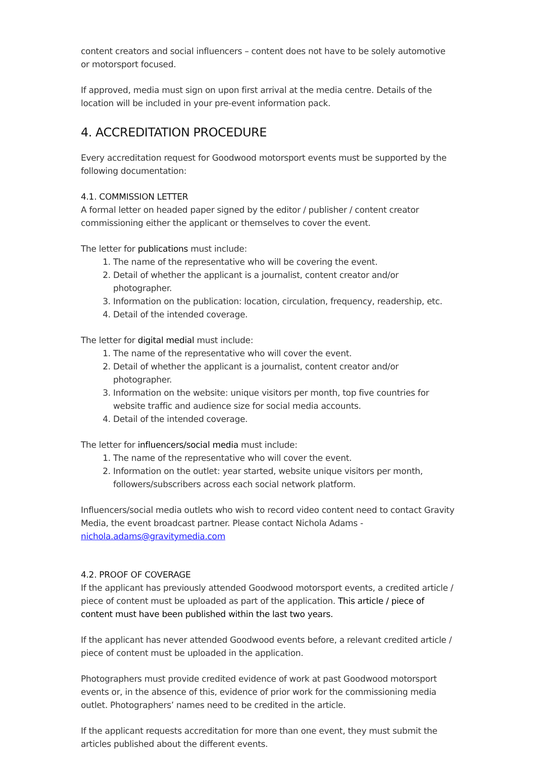content creators and social influencers – content does not have to be solely automotive or motorsport focused.
If approved, media must sign on upon first arrival at the media centre. Details of the location will be included in your pre-event information pack.
4. ACCREDITATION PROCEDURE
Every accreditation request for Goodwood motorsport events must be supported by the following documentation:
4.1. COMMISSION LETTER
A formal letter on headed paper signed by the editor / publisher / content creator commissioning either the applicant or themselves to cover the event.
The letter for publications must include:
1. The name of the representative who will be covering the event.
2. Detail of whether the applicant is a journalist, content creator and/or photographer.
3. Information on the publication: location, circulation, frequency, readership, etc.
4. Detail of the intended coverage.
The letter for digital medial must include:
1. The name of the representative who will cover the event.
2. Detail of whether the applicant is a journalist, content creator and/or photographer.
3. Information on the website: unique visitors per month, top five countries for website traffic and audience size for social media accounts.
4. Detail of the intended coverage.
The letter for influencers/social media must include:
1. The name of the representative who will cover the event.
2. Information on the outlet: year started, website unique visitors per month, followers/subscribers across each social network platform.
Influencers/social media outlets who wish to record video content need to contact Gravity Media, the event broadcast partner. Please contact Nichola Adams - nichola.adams@gravitymedia.com
4.2. PROOF OF COVERAGE
If the applicant has previously attended Goodwood motorsport events, a credited article / piece of content must be uploaded as part of the application. This article / piece of content must have been published within the last two years.
If the applicant has never attended Goodwood events before, a relevant credited article / piece of content must be uploaded in the application.
Photographers must provide credited evidence of work at past Goodwood motorsport events or, in the absence of this, evidence of prior work for the commissioning media outlet. Photographers’ names need to be credited in the article.
If the applicant requests accreditation for more than one event, they must submit the articles published about the different events.